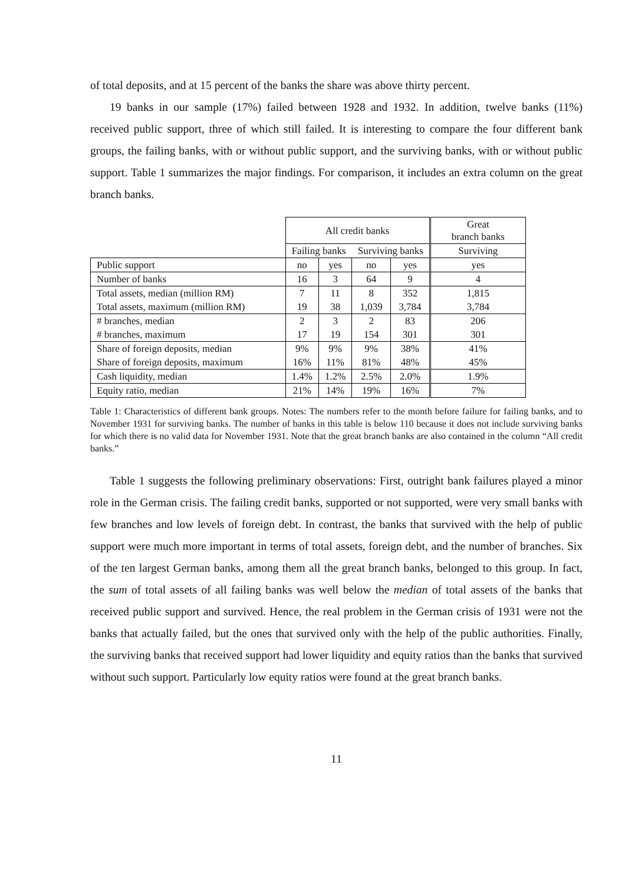of total deposits, and at 15 percent of the banks the share was above thirty percent.
19 banks in our sample (17%) failed between 1928 and 1932. In addition, twelve banks (11%) received public support, three of which still failed. It is interesting to compare the four different bank groups, the failing banks, with or without public support, and the surviving banks, with or without public support. Table 1 summarizes the major findings. For comparison, it includes an extra column on the great branch banks.
| | All credit banks | | | | Great branch banks |
| | Failing banks | | Surviving banks | | Surviving |
| Public support | no | yes | no | yes | yes |
| Number of banks | 16 | 3 | 64 | 9 | 4 |
| Total assets, median (million RM) | 7 | 11 | 8 | 352 | 1,815 |
| Total assets, maximum (million RM) | 19 | 38 | 1,039 | 3,784 | 3,784 |
| # branches, median | 2 | 3 | 2 | 83 | 206 |
| # branches, maximum | 17 | 19 | 154 | 301 | 301 |
| Share of foreign deposits, median | 9% | 9% | 9% | 38% | 41% |
| Share of foreign deposits, maximum | 16% | 11% | 81% | 48% | 45% |
| Cash liquidity, median | 1.4% | 1.2% | 2.5% | 2.0% | 1.9% |
| Equity ratio, median | 21% | 14% | 19% | 16% | 7% |
Table 1: Characteristics of different bank groups. Notes: The numbers refer to the month before failure for failing banks, and to November 1931 for surviving banks. The number of banks in this table is below 110 because it does not include surviving banks for which there is no valid data for November 1931. Note that the great branch banks are also contained in the column “All credit banks.”
Table 1 suggests the following preliminary observations: First, outright bank failures played a minor role in the German crisis. The failing credit banks, supported or not supported, were very small banks with few branches and low levels of foreign debt. In contrast, the banks that survived with the help of public support were much more important in terms of total assets, foreign debt, and the number of branches. Six of the ten largest German banks, among them all the great branch banks, belonged to this group. In fact, the sum of total assets of all failing banks was well below the median of total assets of the banks that received public support and survived. Hence, the real problem in the German crisis of 1931 were not the banks that actually failed, but the ones that survived only with the help of the public authorities. Finally, the surviving banks that received support had lower liquidity and equity ratios than the banks that survived without such support. Particularly low equity ratios were found at the great branch banks.
11